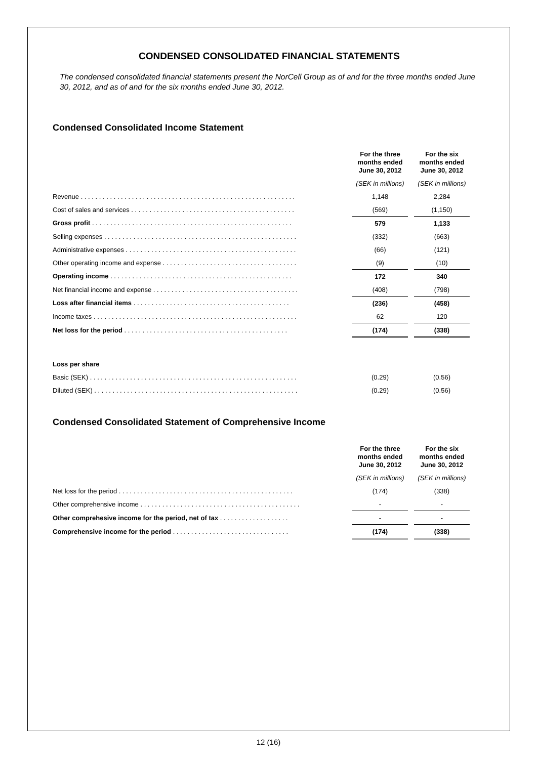CONDENSED CONSOLIDATED FINANCIAL STATEMENTS
The condensed consolidated financial statements present the NorCell Group as of and for the three months ended June 30, 2012, and as of and for the six months ended June 30, 2012.
Condensed Consolidated Income Statement
| | For the three months ended June 30, 2012 | | For the six months ended June 30, 2012 |
| --- | --- | --- | --- |
| | (SEK in millions) | | (SEK in millions) |
| Revenue . . . . . . . . . . . . . . . . . . . . . . . . . . . . . . . . . . . . . . . . . . . . . . . . . . . . . . . . . . . | 1,148 | | 2,284 |
| Cost of sales and services . . . . . . . . . . . . . . . . . . . . . . . . . . . . . . . . . . . . . . . . . . . . . | (569) | | (1,150) |
| Gross profit . . . . . . . . . . . . . . . . . . . . . . . . . . . . . . . . . . . . . . . . . . . . . . . . . . . . . . . | 579 | | 1,133 |
| Selling expenses . . . . . . . . . . . . . . . . . . . . . . . . . . . . . . . . . . . . . . . . . . . . . . . . . . . . . | (332) | | (663) |
| Administrative expenses . . . . . . . . . . . . . . . . . . . . . . . . . . . . . . . . . . . . . . . . . . . . . . . | (66) | | (121) |
| Other operating income and expense . . . . . . . . . . . . . . . . . . . . . . . . . . . . . . . . . . . . . | (9) | | (10) |
| Operating income . . . . . . . . . . . . . . . . . . . . . . . . . . . . . . . . . . . . . . . . . . . . . . . . . . | 172 | | 340 |
| Net financial income and expense . . . . . . . . . . . . . . . . . . . . . . . . . . . . . . . . . . . . . . . . | (408) | | (798) |
| Loss after financial items . . . . . . . . . . . . . . . . . . . . . . . . . . . . . . . . . . . . . . . . . . . | (236) | | (458) |
| Income taxes . . . . . . . . . . . . . . . . . . . . . . . . . . . . . . . . . . . . . . . . . . . . . . . . . . . . . . . . | 62 | | 120 |
| Net loss for the period . . . . . . . . . . . . . . . . . . . . . . . . . . . . . . . . . . . . . . . . . . . . . | (174) | | (338) |
| Loss per share | | | |
| Basic (SEK) . . . . . . . . . . . . . . . . . . . . . . . . . . . . . . . . . . . . . . . . . . . . . . . . . . . . . . . . . | (0.29) | | (0.56) |
| Diluted (SEK) . . . . . . . . . . . . . . . . . . . . . . . . . . . . . . . . . . . . . . . . . . . . . . . . . . . . . . . . | (0.29) | | (0.56) |
Condensed Consolidated Statement of Comprehensive Income
| | For the three months ended June 30, 2012 | | For the six months ended June 30, 2012 |
| --- | --- | --- | --- |
| | (SEK in millions) | | (SEK in millions) |
| Net loss for the period . . . . . . . . . . . . . . . . . . . . . . . . . . . . . . . . . . . . . . . . . . . . . . . . | (174) | | (338) |
| Other comprehensive income . . . . . . . . . . . . . . . . . . . . . . . . . . . . . . . . . . . . . . . . . . . . | - | | - |
| Other comprehesive income for the period, net of tax . . . . . . . . . . . . . . . . . . . | - | | - |
| Comprehensive income for the period . . . . . . . . . . . . . . . . . . . . . . . . . . . . . . . . | (174) | | (338) |
12 (16)